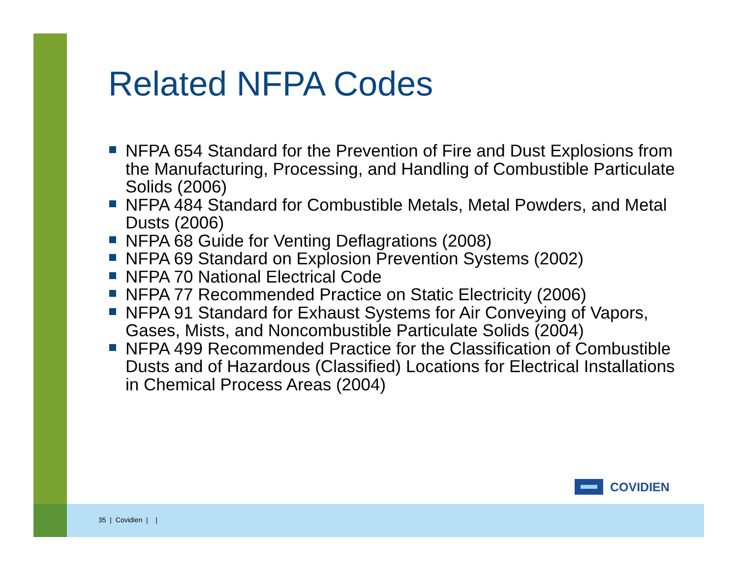Related NFPA Codes
NFPA 654 Standard for the Prevention of Fire and Dust Explosions from the Manufacturing, Processing, and Handling of Combustible Particulate Solids (2006)
NFPA 484 Standard for Combustible Metals, Metal Powders, and Metal Dusts (2006)
NFPA 68 Guide for Venting Deflagrations (2008)
NFPA 69 Standard on Explosion Prevention Systems (2002)
NFPA 70 National Electrical Code
NFPA 77 Recommended Practice on Static Electricity (2006)
NFPA 91 Standard for Exhaust Systems for Air Conveying of Vapors, Gases, Mists, and Noncombustible Particulate Solids (2004)
NFPA 499 Recommended Practice for the Classification of Combustible Dusts and of Hazardous (Classified) Locations for Electrical Installations in Chemical Process Areas (2004)
COVIDIEN
35 | Covidien | |